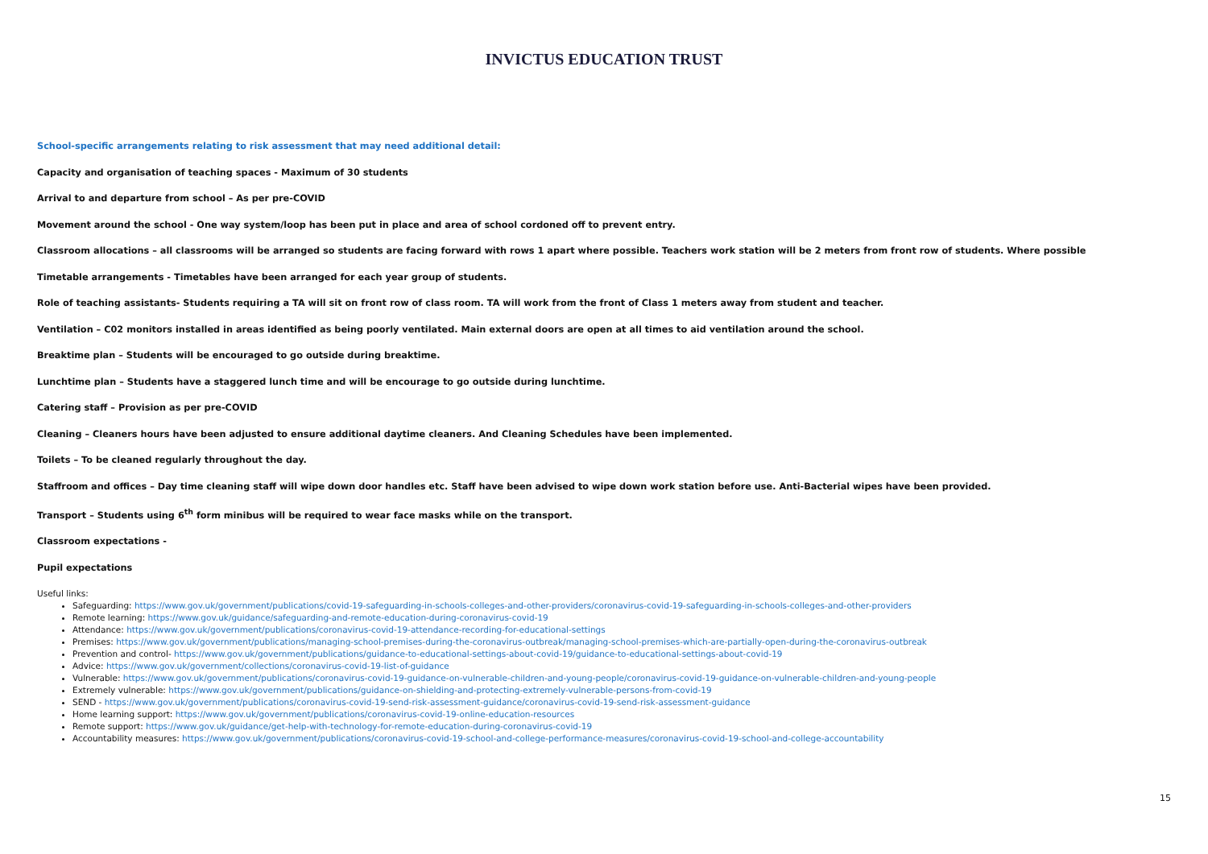INVICTUS EDUCATION TRUST
School-specific arrangements relating to risk assessment that may need additional detail:
Capacity and organisation of teaching spaces - Maximum of 30 students
Arrival to and departure from school – As per pre-COVID
Movement around the school - One way system/loop has been put in place and area of school cordoned off to prevent entry.
Classroom allocations – all classrooms will be arranged so students are facing forward with rows 1 apart where possible. Teachers work station will be 2 meters from front row of students. Where possible
Timetable arrangements - Timetables have been arranged for each year group of students.
Role of teaching assistants- Students requiring a TA will sit on front row of class room. TA will work from the front of Class 1 meters away from student and teacher.
Ventilation – C02 monitors installed in areas identified as being poorly ventilated. Main external doors are open at all times to aid ventilation around the school.
Breaktime plan – Students will be encouraged to go outside during breaktime.
Lunchtime plan – Students have a staggered lunch time and will be encourage to go outside during lunchtime.
Catering staff – Provision as per pre-COVID
Cleaning – Cleaners hours have been adjusted to ensure additional daytime cleaners. And Cleaning Schedules have been implemented.
Toilets – To be cleaned regularly throughout the day.
Staffroom and offices – Day time cleaning staff will wipe down door handles etc. Staff have been advised to wipe down work station before use. Anti-Bacterial wipes have been provided.
Transport – Students using 6<sup>th</sup> form minibus will be required to wear face masks while on the transport.
Classroom expectations -
Pupil expectations
Useful links:
Safeguarding: https://www.gov.uk/government/publications/covid-19-safeguarding-in-schools-colleges-and-other-providers/coronavirus-covid-19-safeguarding-in-schools-colleges-and-other-providers
Remote learning: https://www.gov.uk/guidance/safeguarding-and-remote-education-during-coronavirus-covid-19
Attendance: https://www.gov.uk/government/publications/coronavirus-covid-19-attendance-recording-for-educational-settings
Premises: https://www.gov.uk/government/publications/managing-school-premises-during-the-coronavirus-outbreak/managing-school-premises-which-are-partially-open-during-the-coronavirus-outbreak
Prevention and control- https://www.gov.uk/government/publications/guidance-to-educational-settings-about-covid-19/guidance-to-educational-settings-about-covid-19
Advice: https://www.gov.uk/government/collections/coronavirus-covid-19-list-of-guidance
Vulnerable: https://www.gov.uk/government/publications/coronavirus-covid-19-guidance-on-vulnerable-children-and-young-people/coronavirus-covid-19-guidance-on-vulnerable-children-and-young-people
Extremely vulnerable: https://www.gov.uk/government/publications/guidance-on-shielding-and-protecting-extremely-vulnerable-persons-from-covid-19
SEND - https://www.gov.uk/government/publications/coronavirus-covid-19-send-risk-assessment-guidance/coronavirus-covid-19-send-risk-assessment-guidance
Home learning support: https://www.gov.uk/government/publications/coronavirus-covid-19-online-education-resources
Remote support: https://www.gov.uk/guidance/get-help-with-technology-for-remote-education-during-coronavirus-covid-19
Accountability measures: https://www.gov.uk/government/publications/coronavirus-covid-19-school-and-college-performance-measures/coronavirus-covid-19-school-and-college-accountability
15